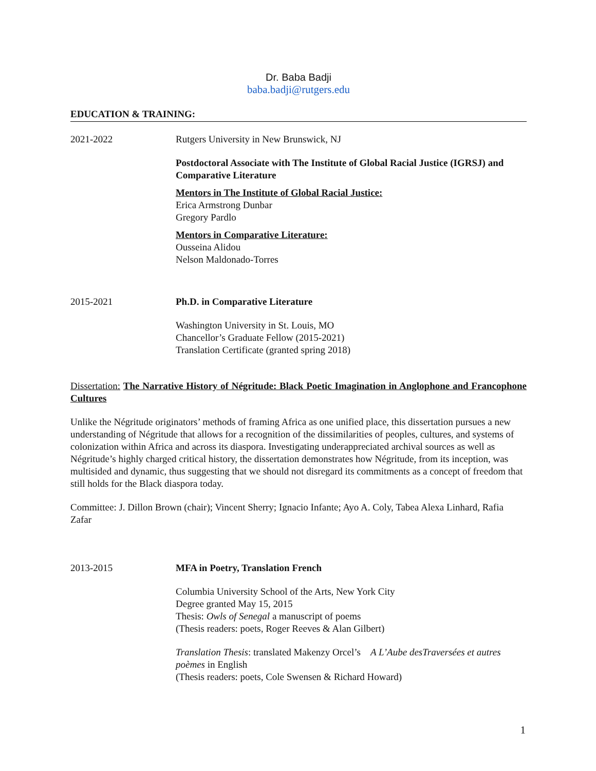Dr. Baba Badji
baba.badji@rutgers.edu
EDUCATION & TRAINING:
2021-2022 Rutgers University in New Brunswick, NJ
Postdoctoral Associate with The Institute of Global Racial Justice (IGRSJ) and Comparative Literature
Mentors in The Institute of Global Racial Justice:
Erica Armstrong Dunbar
Gregory Pardlo
Mentors in Comparative Literature:
Ousseina Alidou
Nelson Maldonado-Torres
2015-2021 Ph.D. in Comparative Literature
Washington University in St. Louis, MO
Chancellor’s Graduate Fellow (2015-2021)
Translation Certificate (granted spring 2018)
Dissertation: The Narrative History of Négritude: Black Poetic Imagination in Anglophone and Francophone Cultures
Unlike the Négritude originators’ methods of framing Africa as one unified place, this dissertation pursues a new understanding of Négritude that allows for a recognition of the dissimilarities of peoples, cultures, and systems of colonization within Africa and across its diaspora. Investigating underappreciated archival sources as well as Négritude’s highly charged critical history, the dissertation demonstrates how Négritude, from its inception, was multisided and dynamic, thus suggesting that we should not disregard its commitments as a concept of freedom that still holds for the Black diaspora today.
Committee: J. Dillon Brown (chair); Vincent Sherry; Ignacio Infante; Ayo A. Coly, Tabea Alexa Linhard, Rafia Zafar
2013-2015 MFA in Poetry, Translation French
Columbia University School of the Arts, New York City
Degree granted May 15, 2015
Thesis: Owls of Senegal a manuscript of poems
(Thesis readers: poets, Roger Reeves & Alan Gilbert)
Translation Thesis: translated Makenzy Orcel’s A L’Aube desTraversées et autres poèmes in English
(Thesis readers: poets, Cole Swensen & Richard Howard)
1